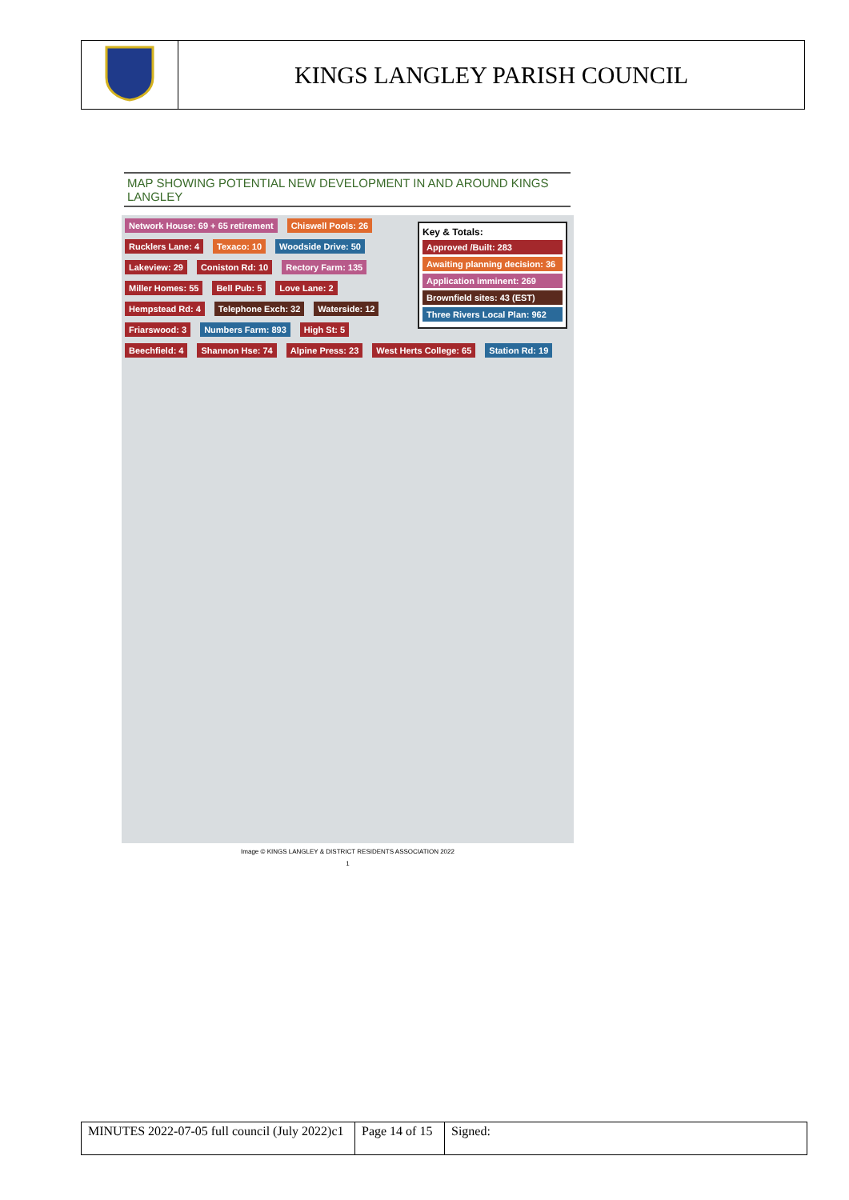| | KINGS LANGLEY PARISH COUNCIL |
MAP SHOWING POTENTIAL NEW DEVELOPMENT IN AND AROUND KINGS LANGLEY
Key & Totals:
Approved /Built: 283
Awaiting planning decision: 36
Application imminent: 269
Brownfield sites: 43 (EST)
Three Rivers Local Plan: 962
Network House: 69 + 65 retirement Chiswell Pools: 26 Rucklers Lane: 4 Texaco: 10 Woodside Drive: 50 Lakeview: 29 Coniston Rd: 10 Rectory Farm: 135 Miller Homes: 55 Bell Pub: 5 Love Lane: 2 Hempstead Rd: 4 Telephone Exch: 32 Waterside: 12 Friarswood: 3 Numbers Farm: 893 High St: 5 Beechfield: 4 Shannon Hse: 74 Alpine Press: 23 West Herts College: 65 Station Rd: 19
Image © KINGS LANGLEY & DISTRICT RESIDENTS ASSOCIATION 2022
1
| MINUTES 2022-07-05 full council (July 2022)c1 | Page 14 of 15 | Signed: |